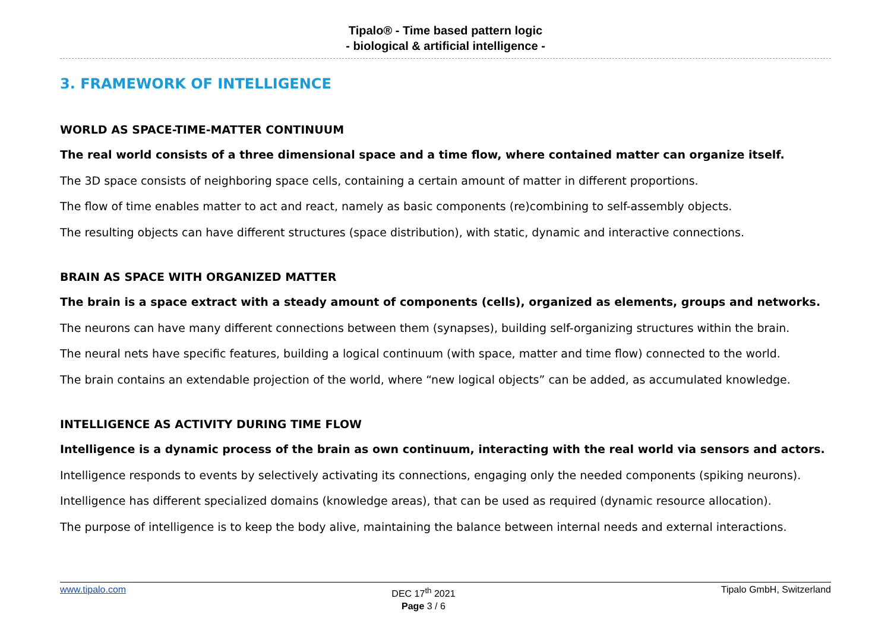Tipalo® - Time based pattern logic
- biological & artificial intelligence -
3. FRAMEWORK OF INTELLIGENCE
WORLD AS SPACE-TIME-MATTER CONTINUUM
The real world consists of a three dimensional space and a time flow, where contained matter can organize itself.
The 3D space consists of neighboring space cells, containing a certain amount of matter in different proportions.
The flow of time enables matter to act and react, namely as basic components (re)combining to self-assembly objects.
The resulting objects can have different structures (space distribution), with static, dynamic and interactive connections.
BRAIN AS SPACE WITH ORGANIZED MATTER
The brain is a space extract with a steady amount of components (cells), organized as elements, groups and networks.
The neurons can have many different connections between them (synapses), building self-organizing structures within the brain.
The neural nets have specific features, building a logical continuum (with space, matter and time flow) connected to the world.
The brain contains an extendable projection of the world, where “new logical objects” can be added, as accumulated knowledge.
INTELLIGENCE AS ACTIVITY DURING TIME FLOW
Intelligence is a dynamic process of the brain as own continuum, interacting with the real world via sensors and actors.
Intelligence responds to events by selectively activating its connections, engaging only the needed components (spiking neurons).
Intelligence has different specialized domains (knowledge areas), that can be used as required (dynamic resource allocation).
The purpose of intelligence is to keep the body alive, maintaining the balance between internal needs and external interactions.
www.tipalo.com
DEC 17<sup>th</sup> 2021
Page 3 / 6
Tipalo GmbH, Switzerland